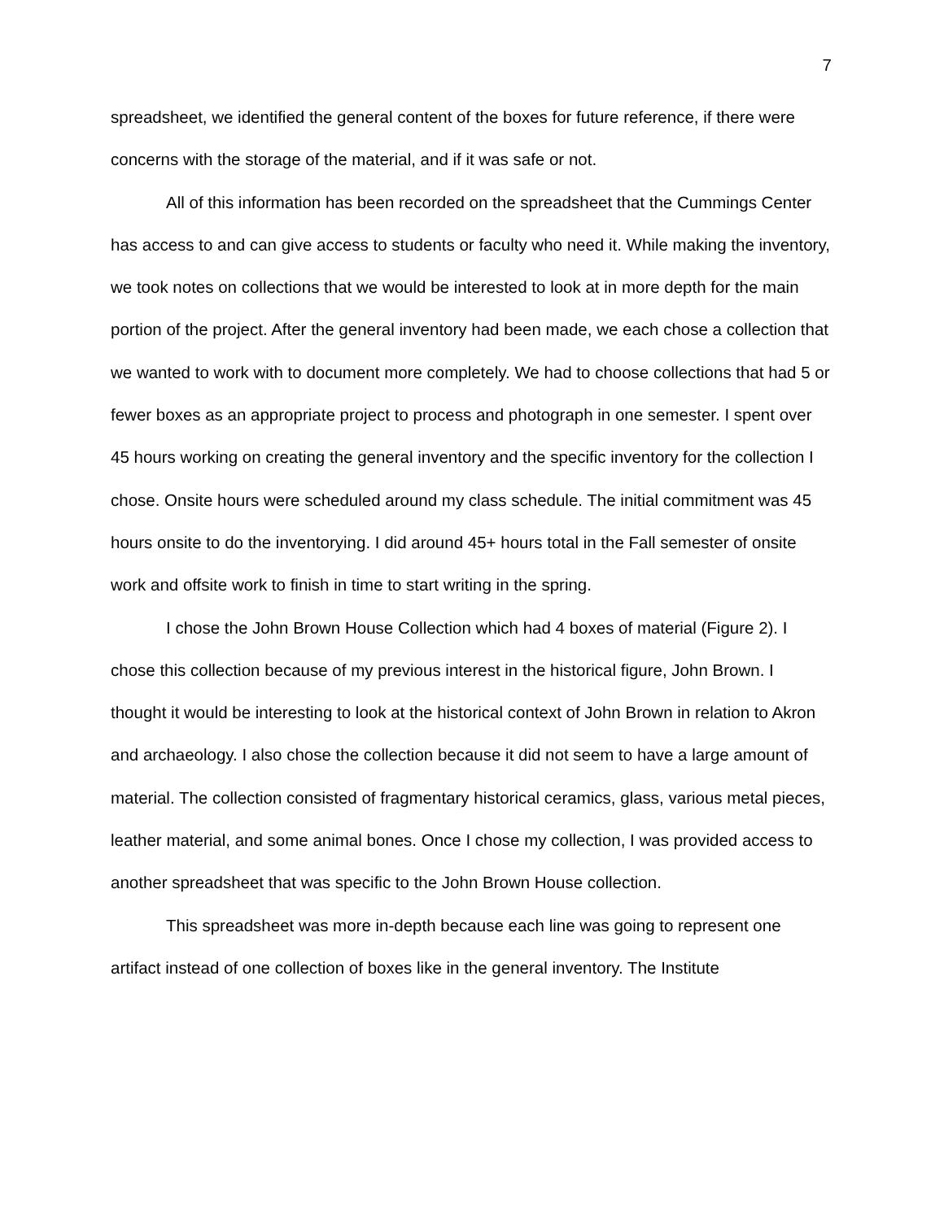7
spreadsheet, we identified the general content of the boxes for future reference, if there were concerns with the storage of the material, and if it was safe or not.
All of this information has been recorded on the spreadsheet that the Cummings Center has access to and can give access to students or faculty who need it. While making the inventory, we took notes on collections that we would be interested to look at in more depth for the main portion of the project. After the general inventory had been made, we each chose a collection that we wanted to work with to document more completely. We had to choose collections that had 5 or fewer boxes as an appropriate project to process and photograph in one semester. I spent over 45 hours working on creating the general inventory and the specific inventory for the collection I chose. Onsite hours were scheduled around my class schedule. The initial commitment was 45 hours onsite to do the inventorying. I did around 45+ hours total in the Fall semester of onsite work and offsite work to finish in time to start writing in the spring.
I chose the John Brown House Collection which had 4 boxes of material (Figure 2). I chose this collection because of my previous interest in the historical figure, John Brown. I thought it would be interesting to look at the historical context of John Brown in relation to Akron and archaeology. I also chose the collection because it did not seem to have a large amount of material. The collection consisted of fragmentary historical ceramics, glass, various metal pieces, leather material, and some animal bones. Once I chose my collection, I was provided access to another spreadsheet that was specific to the John Brown House collection.
This spreadsheet was more in-depth because each line was going to represent one artifact instead of one collection of boxes like in the general inventory. The Institute